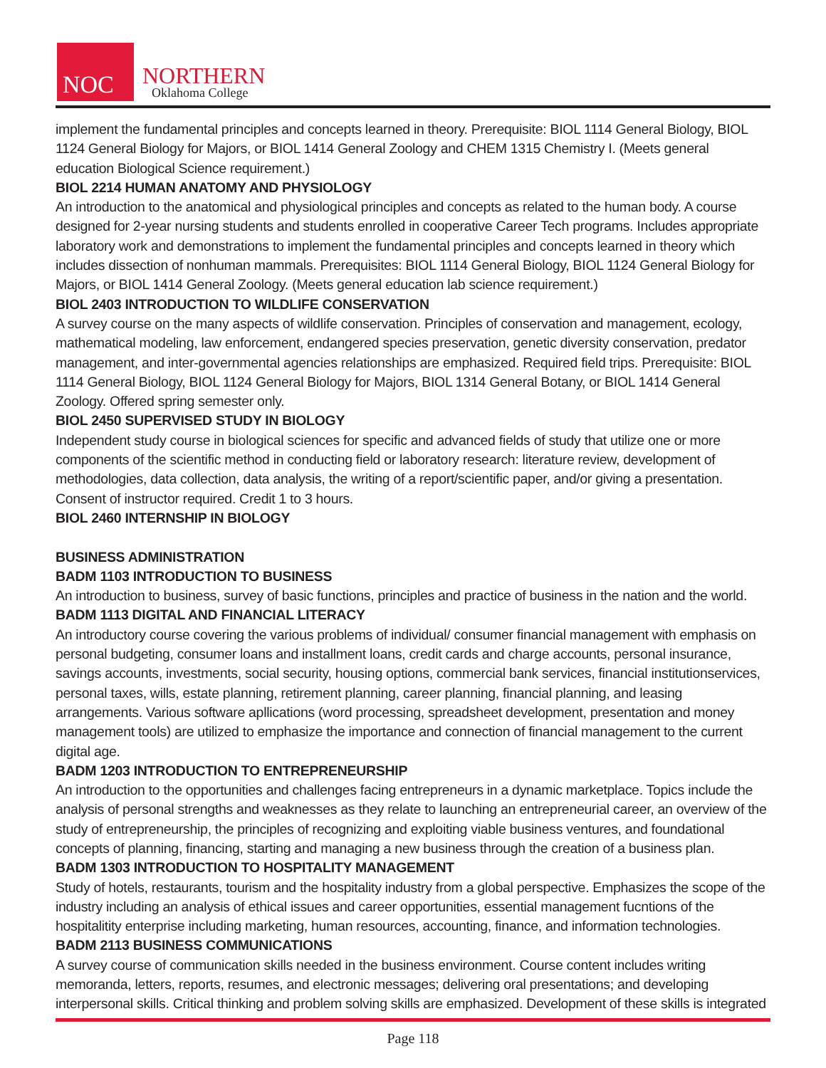NOC
NORTHERN
Oklahoma College
implement the fundamental principles and concepts learned in theory. Prerequisite: BIOL 1114 General Biology, BIOL 1124 General Biology for Majors, or BIOL 1414 General Zoology and CHEM 1315 Chemistry I. (Meets general education Biological Science requirement.)
BIOL 2214 HUMAN ANATOMY AND PHYSIOLOGY
An introduction to the anatomical and physiological principles and concepts as related to the human body. A course designed for 2-year nursing students and students enrolled in cooperative Career Tech programs. Includes appropriate laboratory work and demonstrations to implement the fundamental principles and concepts learned in theory which includes dissection of nonhuman mammals. Prerequisites: BIOL 1114 General Biology, BIOL 1124 General Biology for Majors, or BIOL 1414 General Zoology. (Meets general education lab science requirement.)
BIOL 2403 INTRODUCTION TO WILDLIFE CONSERVATION
A survey course on the many aspects of wildlife conservation. Principles of conservation and management, ecology, mathematical modeling, law enforcement, endangered species preservation, genetic diversity conservation, predator management, and inter-governmental agencies relationships are emphasized. Required field trips. Prerequisite: BIOL 1114 General Biology, BIOL 1124 General Biology for Majors, BIOL 1314 General Botany, or BIOL 1414 General Zoology. Offered spring semester only.
BIOL 2450 SUPERVISED STUDY IN BIOLOGY
Independent study course in biological sciences for specific and advanced fields of study that utilize one or more components of the scientific method in conducting field or laboratory research: literature review, development of methodologies, data collection, data analysis, the writing of a report/scientific paper, and/or giving a presentation. Consent of instructor required. Credit 1 to 3 hours.
BIOL 2460 INTERNSHIP IN BIOLOGY
BUSINESS ADMINISTRATION
BADM 1103 INTRODUCTION TO BUSINESS
An introduction to business, survey of basic functions, principles and practice of business in the nation and the world.
BADM 1113 DIGITAL AND FINANCIAL LITERACY
An introductory course covering the various problems of individual/ consumer financial management with emphasis on personal budgeting, consumer loans and installment loans, credit cards and charge accounts, personal insurance, savings accounts, investments, social security, housing options, commercial bank services, financial institutionservices, personal taxes, wills, estate planning, retirement planning, career planning, financial planning, and leasing arrangements. Various software apllications (word processing, spreadsheet development, presentation and money management tools) are utilized to emphasize the importance and connection of financial management to the current digital age.
BADM 1203 INTRODUCTION TO ENTREPRENEURSHIP
An introduction to the opportunities and challenges facing entrepreneurs in a dynamic marketplace. Topics include the analysis of personal strengths and weaknesses as they relate to launching an entrepreneurial career, an overview of the study of entrepreneurship, the principles of recognizing and exploiting viable business ventures, and foundational concepts of planning, financing, starting and managing a new business through the creation of a business plan.
BADM 1303 INTRODUCTION TO HOSPITALITY MANAGEMENT
Study of hotels, restaurants, tourism and the hospitality industry from a global perspective. Emphasizes the scope of the industry including an analysis of ethical issues and career opportunities, essential management fucntions of the hospitalitity enterprise including marketing, human resources, accounting, finance, and information technologies.
BADM 2113 BUSINESS COMMUNICATIONS
A survey course of communication skills needed in the business environment. Course content includes writing memoranda, letters, reports, resumes, and electronic messages; delivering oral presentations; and developing interpersonal skills. Critical thinking and problem solving skills are emphasized. Development of these skills is integrated
Page 118